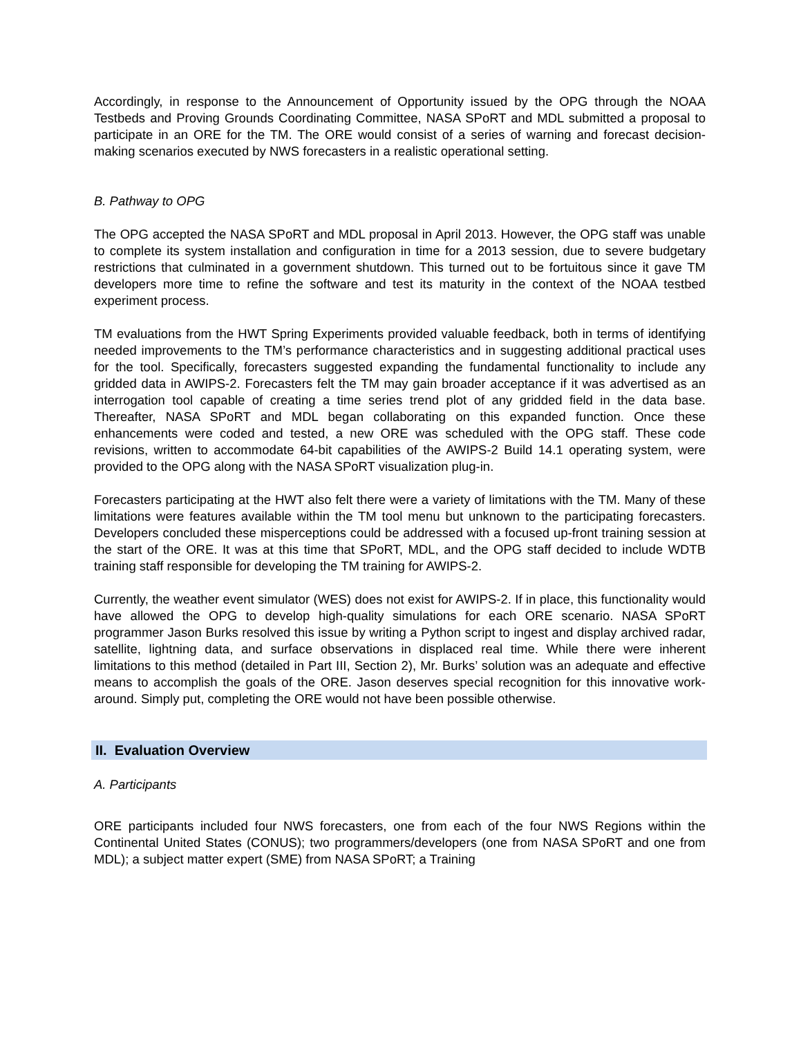Accordingly, in response to the Announcement of Opportunity issued by the OPG through the NOAA Testbeds and Proving Grounds Coordinating Committee, NASA SPoRT and MDL submitted a proposal to participate in an ORE for the TM. The ORE would consist of a series of warning and forecast decision-making scenarios executed by NWS forecasters in a realistic operational setting.
B. Pathway to OPG
The OPG accepted the NASA SPoRT and MDL proposal in April 2013. However, the OPG staff was unable to complete its system installation and configuration in time for a 2013 session, due to severe budgetary restrictions that culminated in a government shutdown. This turned out to be fortuitous since it gave TM developers more time to refine the software and test its maturity in the context of the NOAA testbed experiment process.
TM evaluations from the HWT Spring Experiments provided valuable feedback, both in terms of identifying needed improvements to the TM’s performance characteristics and in suggesting additional practical uses for the tool. Specifically, forecasters suggested expanding the fundamental functionality to include any gridded data in AWIPS-2. Forecasters felt the TM may gain broader acceptance if it was advertised as an interrogation tool capable of creating a time series trend plot of any gridded field in the data base. Thereafter, NASA SPoRT and MDL began collaborating on this expanded function. Once these enhancements were coded and tested, a new ORE was scheduled with the OPG staff. These code revisions, written to accommodate 64-bit capabilities of the AWIPS-2 Build 14.1 operating system, were provided to the OPG along with the NASA SPoRT visualization plug-in.
Forecasters participating at the HWT also felt there were a variety of limitations with the TM. Many of these limitations were features available within the TM tool menu but unknown to the participating forecasters. Developers concluded these misperceptions could be addressed with a focused up-front training session at the start of the ORE. It was at this time that SPoRT, MDL, and the OPG staff decided to include WDTB training staff responsible for developing the TM training for AWIPS-2.
Currently, the weather event simulator (WES) does not exist for AWIPS-2. If in place, this functionality would have allowed the OPG to develop high-quality simulations for each ORE scenario. NASA SPoRT programmer Jason Burks resolved this issue by writing a Python script to ingest and display archived radar, satellite, lightning data, and surface observations in displaced real time. While there were inherent limitations to this method (detailed in Part III, Section 2), Mr. Burks’ solution was an adequate and effective means to accomplish the goals of the ORE. Jason deserves special recognition for this innovative work-around. Simply put, completing the ORE would not have been possible otherwise.
II. Evaluation Overview
A. Participants
ORE participants included four NWS forecasters, one from each of the four NWS Regions within the Continental United States (CONUS); two programmers/developers (one from NASA SPoRT and one from MDL); a subject matter expert (SME) from NASA SPoRT; a Training